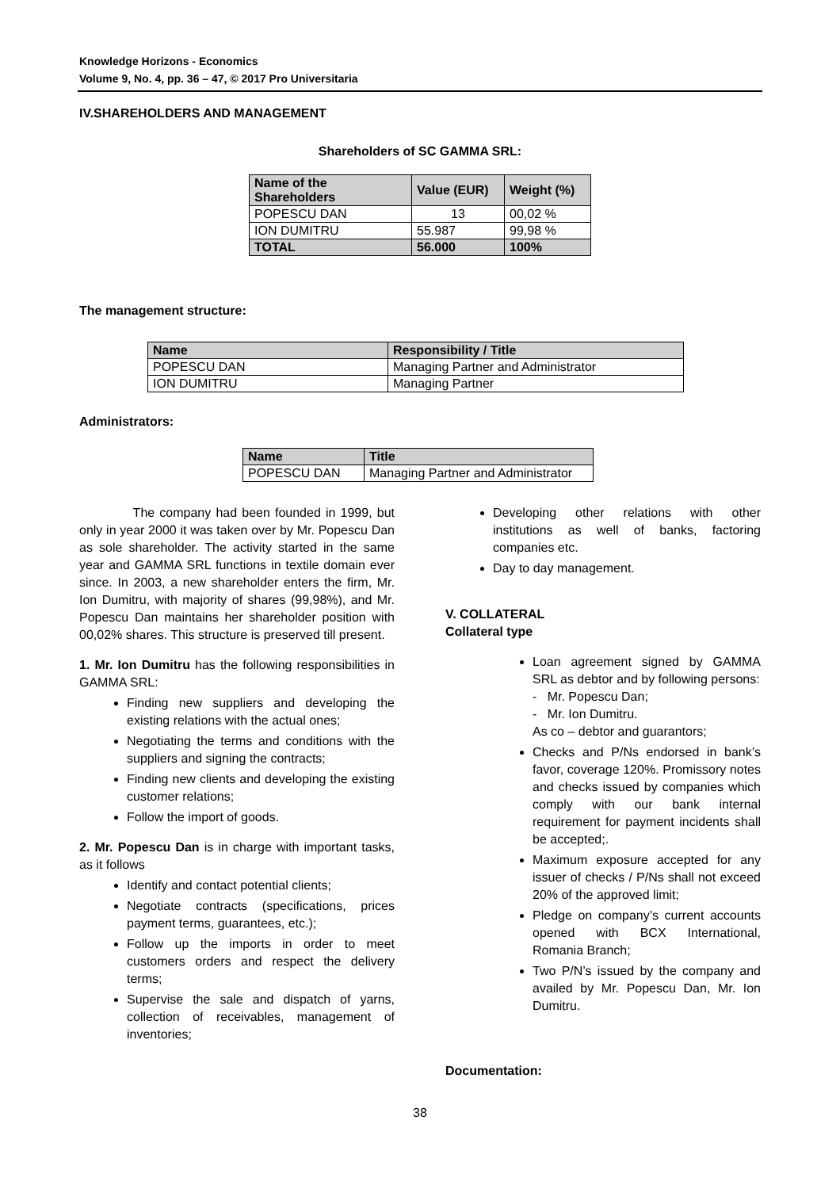Knowledge Horizons - Economics
Volume 9, No. 4, pp. 36 – 47, © 2017 Pro Universitaria
IV.SHAREHOLDERS AND MANAGEMENT
Shareholders of SC GAMMA SRL:
| Name of the Shareholders | Value (EUR) | Weight (%) |
| --- | --- | --- |
| POPESCU DAN | 13 | 00,02 % |
| ION DUMITRU | 55.987 | 99,98 % |
| TOTAL | 56.000 | 100% |
The management structure:
| Name | Responsibility / Title |
| --- | --- |
| POPESCU DAN | Managing Partner and Administrator |
| ION DUMITRU | Managing Partner |
Administrators:
| Name | Title |
| --- | --- |
| POPESCU DAN | Managing Partner and Administrator |
The company had been founded in 1999, but only in year 2000 it was taken over by Mr. Popescu Dan as sole shareholder. The activity started in the same year and GAMMA SRL functions in textile domain ever since. In 2003, a new shareholder enters the firm, Mr. Ion Dumitru, with majority of shares (99,98%), and Mr. Popescu Dan maintains her shareholder position with 00,02% shares. This structure is preserved till present.
1. Mr. Ion Dumitru has the following responsibilities in GAMMA SRL:
Finding new suppliers and developing the existing relations with the actual ones;
Negotiating the terms and conditions with the suppliers and signing the contracts;
Finding new clients and developing the existing customer relations;
Follow the import of goods.
2. Mr. Popescu Dan is in charge with important tasks, as it follows
Identify and contact potential clients;
Negotiate contracts (specifications, prices payment terms, guarantees, etc.);
Follow up the imports in order to meet customers orders and respect the delivery terms;
Supervise the sale and dispatch of yarns, collection of receivables, management of inventories;
Developing other relations with other institutions as well of banks, factoring companies etc.
Day to day management.
V. COLLATERAL
Collateral type
Loan agreement signed by GAMMA SRL as debtor and by following persons:
- Mr. Popescu Dan;
- Mr. Ion Dumitru.
As co – debtor and guarantors;
Checks and P/Ns endorsed in bank’s favor, coverage 120%. Promissory notes and checks issued by companies which comply with our bank internal requirement for payment incidents shall be accepted;.
Maximum exposure accepted for any issuer of checks / P/Ns shall not exceed 20% of the approved limit;
Pledge on company’s current accounts opened with BCX International, Romania Branch;
Two P/N’s issued by the company and availed by Mr. Popescu Dan, Mr. Ion Dumitru.
Documentation:
38